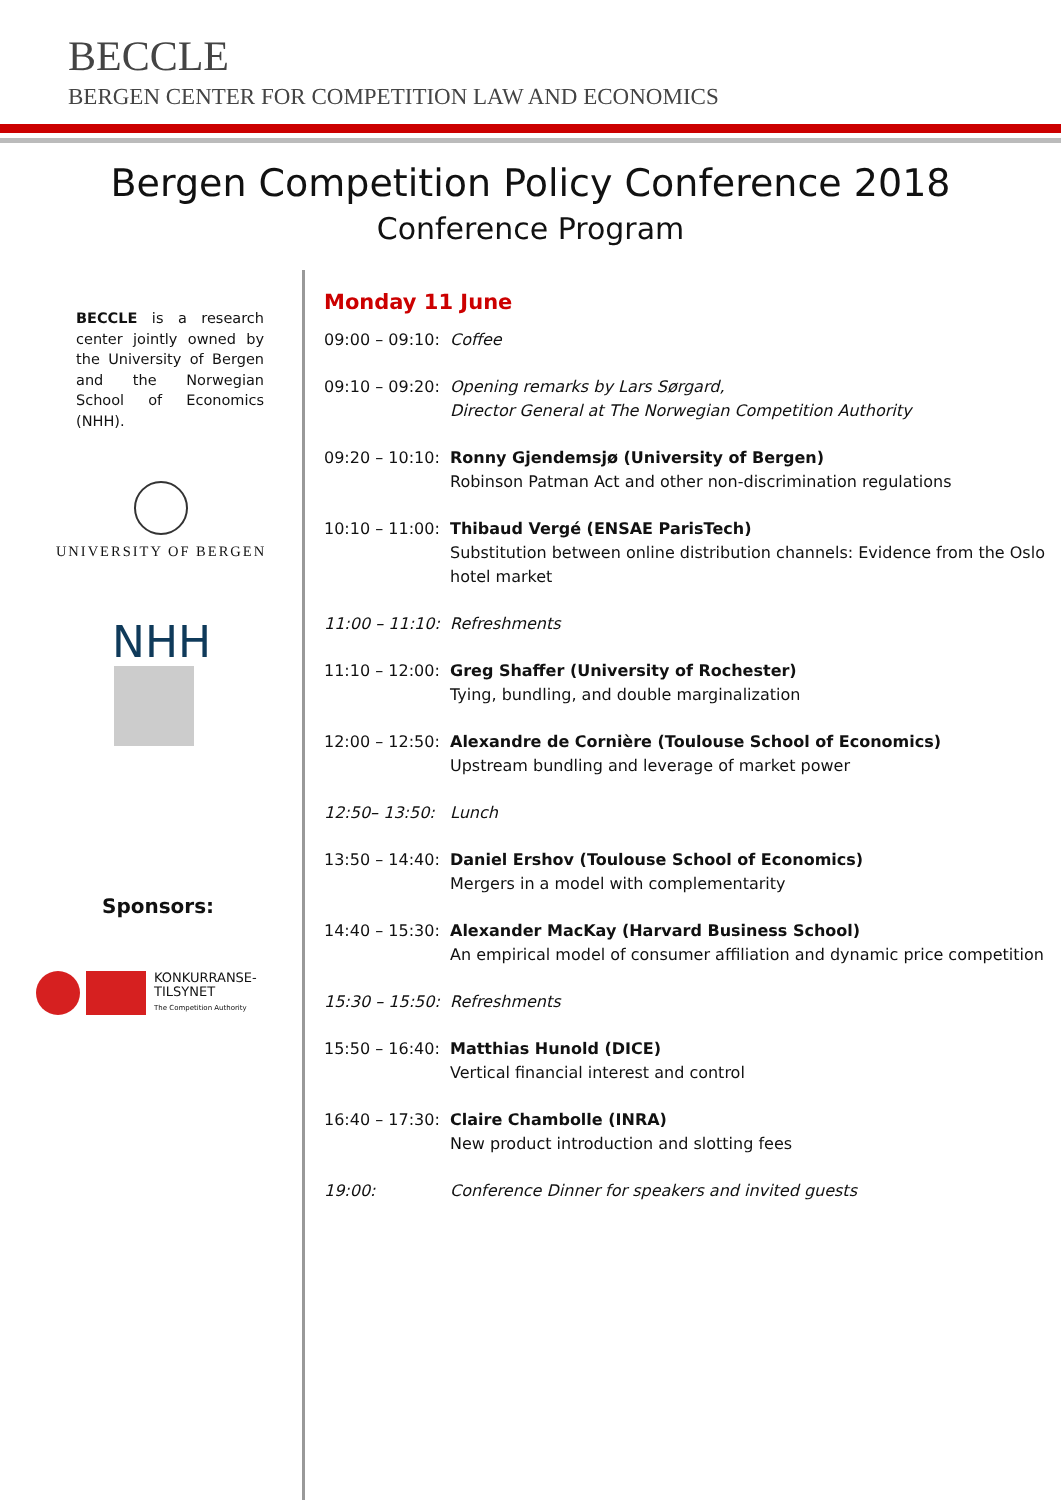BECCLE
BERGEN CENTER FOR COMPETITION LAW AND ECONOMICS
Bergen Competition Policy Conference 2018
Conference Program
BECCLE is a research center jointly owned by the University of Bergen and the Norwegian School of Economics (NHH).
UNIVERSITY OF BERGEN
NHH
Sponsors:
KONKURRANSE-
TILSYNET
The Competition Authority
Monday 11 June
09:00 – 09:10:
Coffee
09:10 – 09:20:
Opening remarks by Lars Sørgard,
Director General at The Norwegian Competition Authority
09:20 – 10:10:
Ronny Gjendemsjø (University of Bergen)
Robinson Patman Act and other non-discrimination regulations
10:10 – 11:00:
Thibaud Vergé (ENSAE ParisTech)
Substitution between online distribution channels: Evidence from the Oslo hotel market
11:00 – 11:10:
Refreshments
11:10 – 12:00:
Greg Shaffer (University of Rochester)
Tying, bundling, and double marginalization
12:00 – 12:50:
Alexandre de Cornière (Toulouse School of Economics)
Upstream bundling and leverage of market power
12:50– 13:50: Lunch
13:50 – 14:40:
Daniel Ershov (Toulouse School of Economics)
Mergers in a model with complementarity
14:40 – 15:30:
Alexander MacKay (Harvard Business School)
An empirical model of consumer affiliation and dynamic price competition
15:30 – 15:50:
Refreshments
15:50 – 16:40:
Matthias Hunold (DICE)
Vertical financial interest and control
16:40 – 17:30:
Claire Chambolle (INRA)
New product introduction and slotting fees
19:00: Conference Dinner for speakers and invited guests